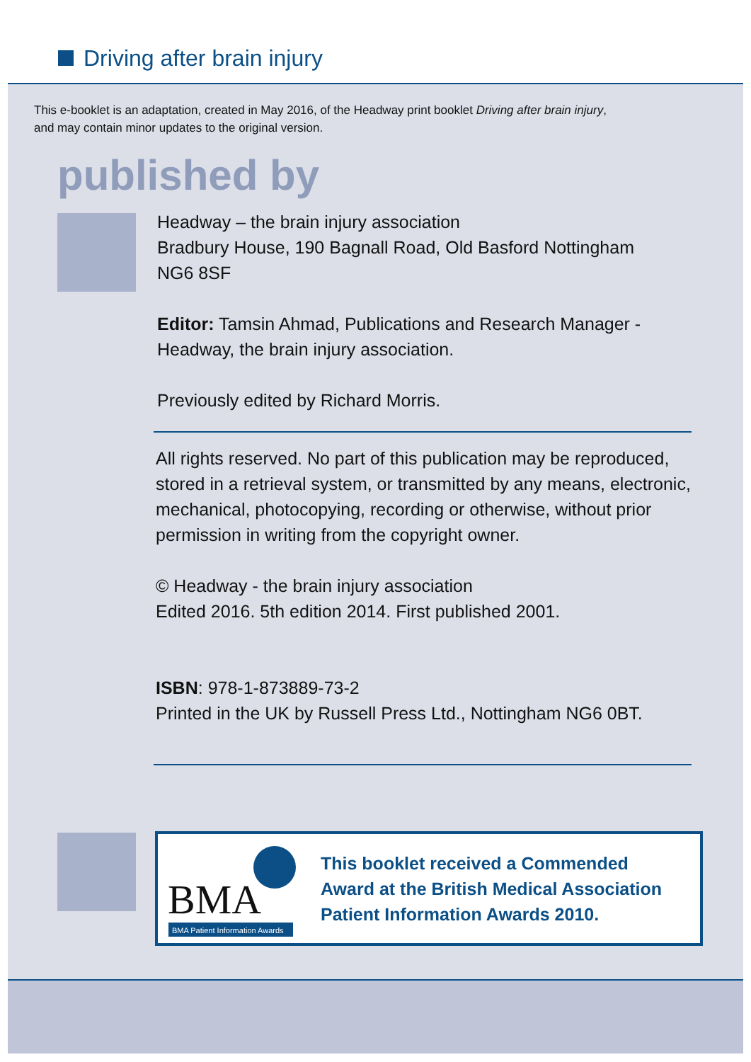Driving after brain injury
This e-booklet is an adaptation, created in May 2016, of the Headway print booklet Driving after brain injury,
and may contain minor updates to the original version.
published by
Headway – the brain injury association
Bradbury House, 190 Bagnall Road, Old Basford Nottingham
NG6 8SF
Editor: Tamsin Ahmad, Publications and Research Manager -
Headway, the brain injury association.
Previously edited by Richard Morris.
All rights reserved. No part of this publication may be reproduced, stored in a retrieval system, or transmitted by any means, electronic, mechanical, photocopying, recording or otherwise, without prior permission in writing from the copyright owner.
© Headway - the brain injury association
Edited 2016. 5th edition 2014. First published 2001.
ISBN: 978-1-873889-73-2
Printed in the UK by Russell Press Ltd., Nottingham NG6 0BT.
BMA
BMA Patient Information Awards
This booklet received a Commended
Award at the British Medical Association
Patient Information Awards 2010.